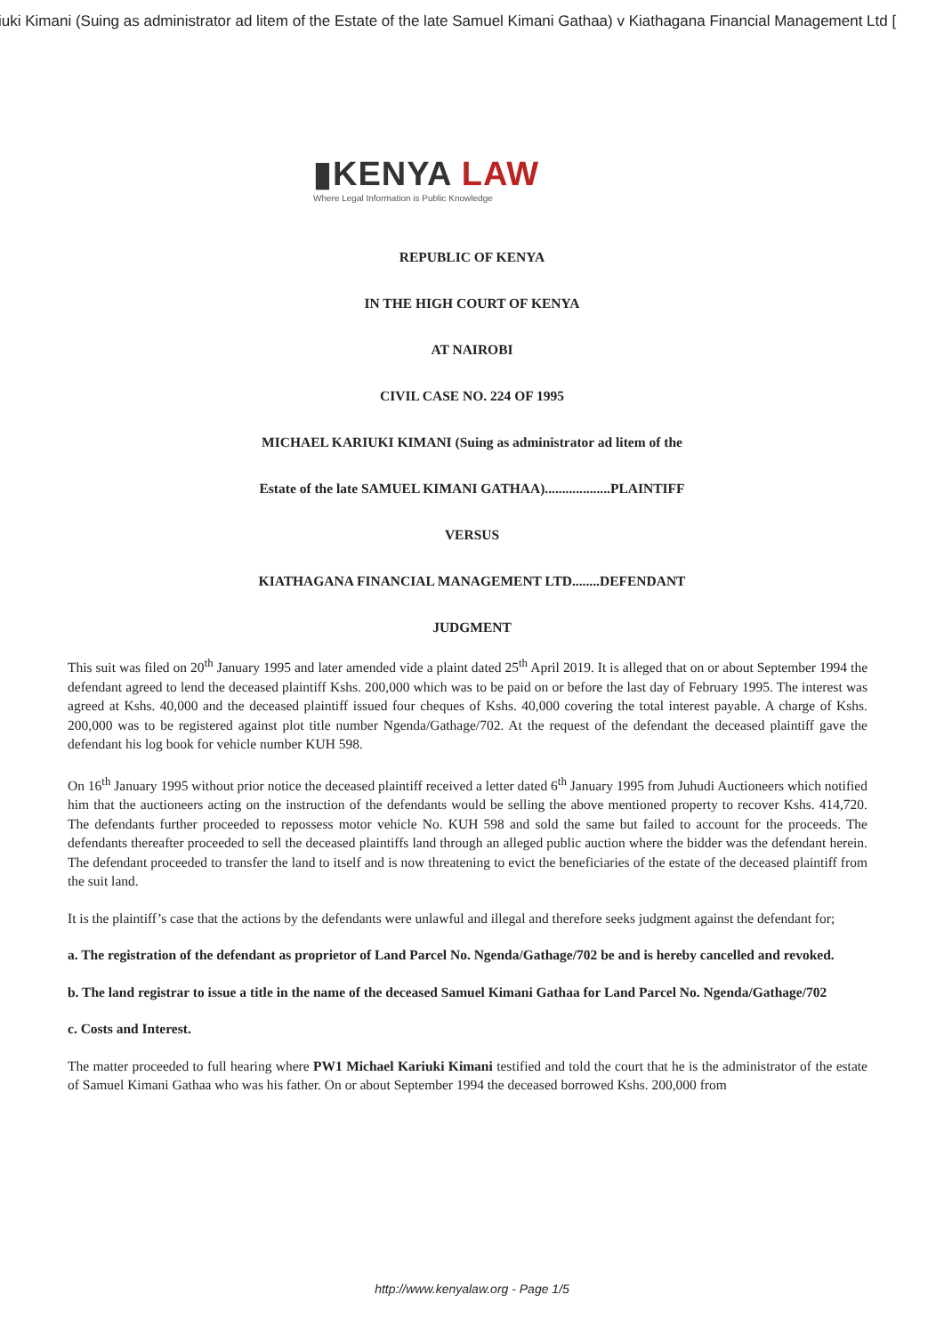iuki Kimani (Suing as administrator ad litem of the Estate of the late Samuel Kimani Gathaa) v Kiathagana Financial Management Ltd [
▮KENYA LAW
Where Legal Information is Public Knowledge
REPUBLIC OF KENYA
IN THE HIGH COURT OF KENYA
AT NAIROBI
CIVIL CASE NO. 224 OF 1995
MICHAEL KARIUKI KIMANI (Suing as administrator ad litem of the
Estate of the late SAMUEL KIMANI GATHAA)...................PLAINTIFF
VERSUS
KIATHAGANA FINANCIAL MANAGEMENT LTD........DEFENDANT
JUDGMENT
This suit was filed on 20<sup>th</sup> January 1995 and later amended vide a plaint dated 25<sup>th</sup> April 2019. It is alleged that on or about September 1994 the defendant agreed to lend the deceased plaintiff Kshs. 200,000 which was to be paid on or before the last day of February 1995. The interest was agreed at Kshs. 40,000 and the deceased plaintiff issued four cheques of Kshs. 40,000 covering the total interest payable. A charge of Kshs. 200,000 was to be registered against plot title number Ngenda/Gathage/702. At the request of the defendant the deceased plaintiff gave the defendant his log book for vehicle number KUH 598.
On 16<sup>th</sup> January 1995 without prior notice the deceased plaintiff received a letter dated 6<sup>th</sup> January 1995 from Juhudi Auctioneers which notified him that the auctioneers acting on the instruction of the defendants would be selling the above mentioned property to recover Kshs. 414,720. The defendants further proceeded to repossess motor vehicle No. KUH 598 and sold the same but failed to account for the proceeds. The defendants thereafter proceeded to sell the deceased plaintiffs land through an alleged public auction where the bidder was the defendant herein. The defendant proceeded to transfer the land to itself and is now threatening to evict the beneficiaries of the estate of the deceased plaintiff from the suit land.
It is the plaintiff’s case that the actions by the defendants were unlawful and illegal and therefore seeks judgment against the defendant for;
a. The registration of the defendant as proprietor of Land Parcel No. Ngenda/Gathage/702 be and is hereby cancelled and revoked.
b. The land registrar to issue a title in the name of the deceased Samuel Kimani Gathaa for Land Parcel No. Ngenda/Gathage/702
c. Costs and Interest.
The matter proceeded to full hearing where PW1 Michael Kariuki Kimani testified and told the court that he is the administrator of the estate of Samuel Kimani Gathaa who was his father. On or about September 1994 the deceased borrowed Kshs. 200,000 from
http://www.kenyalaw.org - Page 1/5